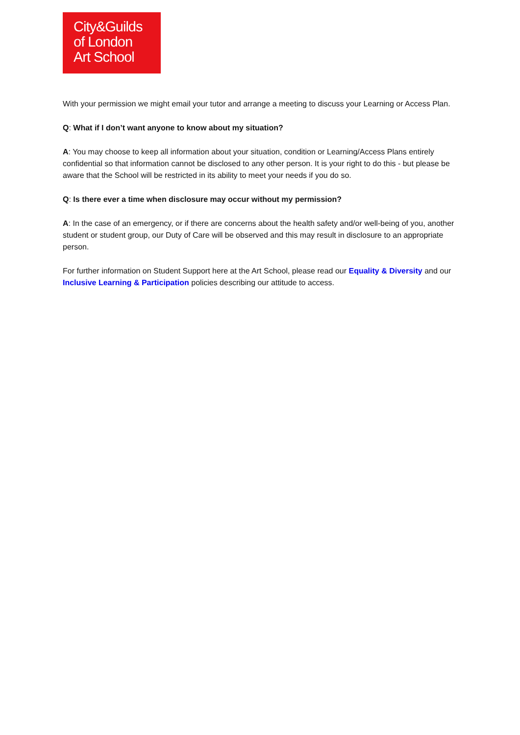City&Guilds
of London
Art School
With your permission we might email your tutor and arrange a meeting to discuss your Learning or Access Plan.
Q: What if I don’t want anyone to know about my situation?
A: You may choose to keep all information about your situation, condition or Learning/Access Plans entirely confidential so that information cannot be disclosed to any other person. It is your right to do this - but please be aware that the School will be restricted in its ability to meet your needs if you do so.
Q: Is there ever a time when disclosure may occur without my permission?
A: In the case of an emergency, or if there are concerns about the health safety and/or well-being of you, another student or student group, our Duty of Care will be observed and this may result in disclosure to an appropriate person.
For further information on Student Support here at the Art School, please read our Equality & Diversity and our Inclusive Learning & Participation policies describing our attitude to access.